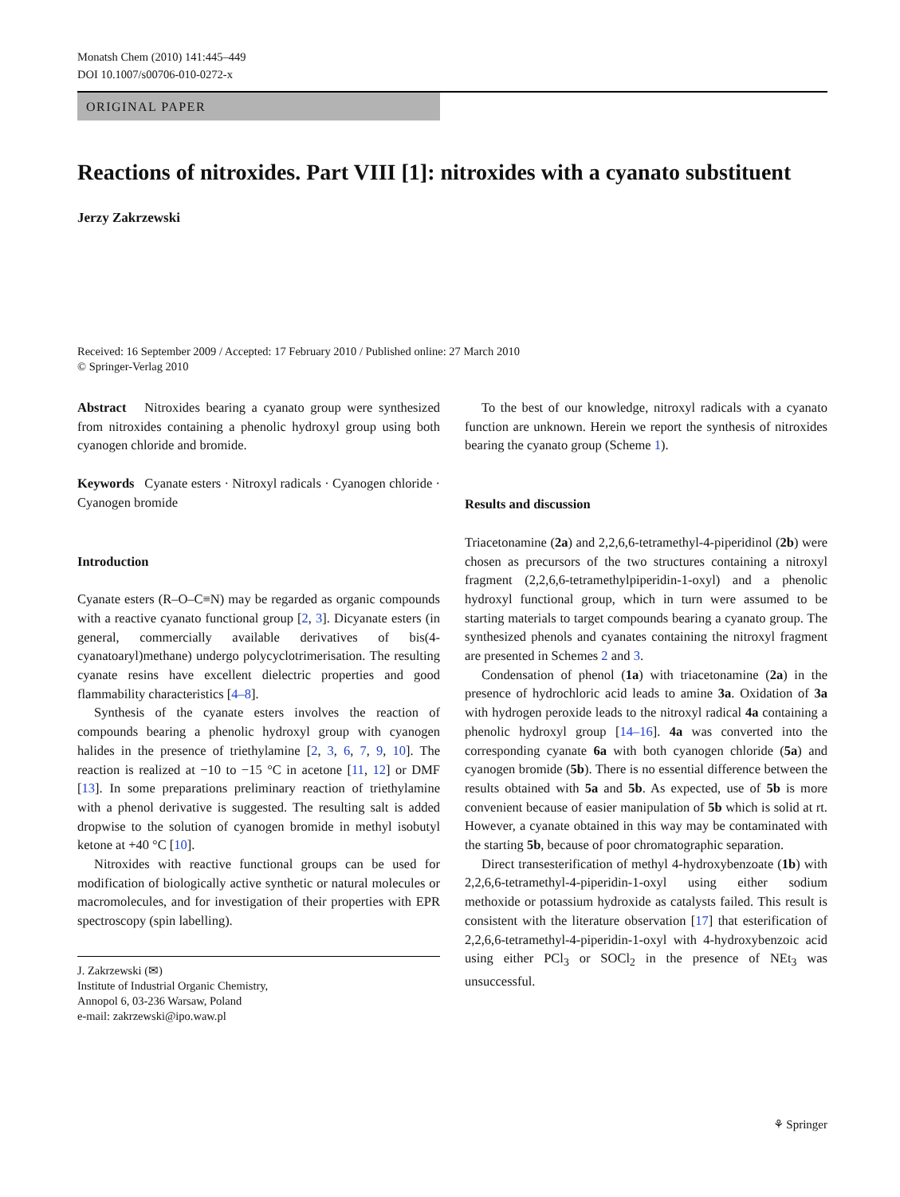Monatsh Chem (2010) 141:445–449
DOI 10.1007/s00706-010-0272-x
ORIGINAL PAPER
Reactions of nitroxides. Part VIII [1]: nitroxides with a cyanato substituent
Jerzy Zakrzewski
Received: 16 September 2009 / Accepted: 17 February 2010 / Published online: 27 March 2010
© Springer-Verlag 2010
Abstract Nitroxides bearing a cyanato group were synthesized from nitroxides containing a phenolic hydroxyl group using both cyanogen chloride and bromide.
Keywords Cyanate esters · Nitroxyl radicals · Cyanogen chloride · Cyanogen bromide
Introduction
Cyanate esters (R–O–C≡N) may be regarded as organic compounds with a reactive cyanato functional group [2, 3]. Dicyanate esters (in general, commercially available derivatives of bis(4-cyanatoaryl)methane) undergo polycyclotrimerisation. The resulting cyanate resins have excellent dielectric properties and good flammability characteristics [4–8].
Synthesis of the cyanate esters involves the reaction of compounds bearing a phenolic hydroxyl group with cyanogen halides in the presence of triethylamine [2, 3, 6, 7, 9, 10]. The reaction is realized at −10 to −15 °C in acetone [11, 12] or DMF [13]. In some preparations preliminary reaction of triethylamine with a phenol derivative is suggested. The resulting salt is added dropwise to the solution of cyanogen bromide in methyl isobutyl ketone at +40 °C [10].
Nitroxides with reactive functional groups can be used for modification of biologically active synthetic or natural molecules or macromolecules, and for investigation of their properties with EPR spectroscopy (spin labelling).
J. Zakrzewski (✉)
Institute of Industrial Organic Chemistry,
Annopol 6, 03-236 Warsaw, Poland
e-mail: zakrzewski@ipo.waw.pl
To the best of our knowledge, nitroxyl radicals with a cyanato function are unknown. Herein we report the synthesis of nitroxides bearing the cyanato group (Scheme 1).
Results and discussion
Triacetonamine (2a) and 2,2,6,6-tetramethyl-4-piperidinol (2b) were chosen as precursors of the two structures containing a nitroxyl fragment (2,2,6,6-tetramethylpiperidin-1-oxyl) and a phenolic hydroxyl functional group, which in turn were assumed to be starting materials to target compounds bearing a cyanato group. The synthesized phenols and cyanates containing the nitroxyl fragment are presented in Schemes 2 and 3.
Condensation of phenol (1a) with triacetonamine (2a) in the presence of hydrochloric acid leads to amine 3a. Oxidation of 3a with hydrogen peroxide leads to the nitroxyl radical 4a containing a phenolic hydroxyl group [14–16]. 4a was converted into the corresponding cyanate 6a with both cyanogen chloride (5a) and cyanogen bromide (5b). There is no essential difference between the results obtained with 5a and 5b. As expected, use of 5b is more convenient because of easier manipulation of 5b which is solid at rt. However, a cyanate obtained in this way may be contaminated with the starting 5b, because of poor chromatographic separation.
Direct transesterification of methyl 4-hydroxybenzoate (1b) with 2,2,6,6-tetramethyl-4-piperidin-1-oxyl using either sodium methoxide or potassium hydroxide as catalysts failed. This result is consistent with the literature observation [17] that esterification of 2,2,6,6-tetramethyl-4-piperidin-1-oxyl with 4-hydroxybenzoic acid using either PCl<sub>3</sub> or SOCl<sub>2</sub> in the presence of NEt<sub>3</sub> was unsuccessful.
⚘ Springer